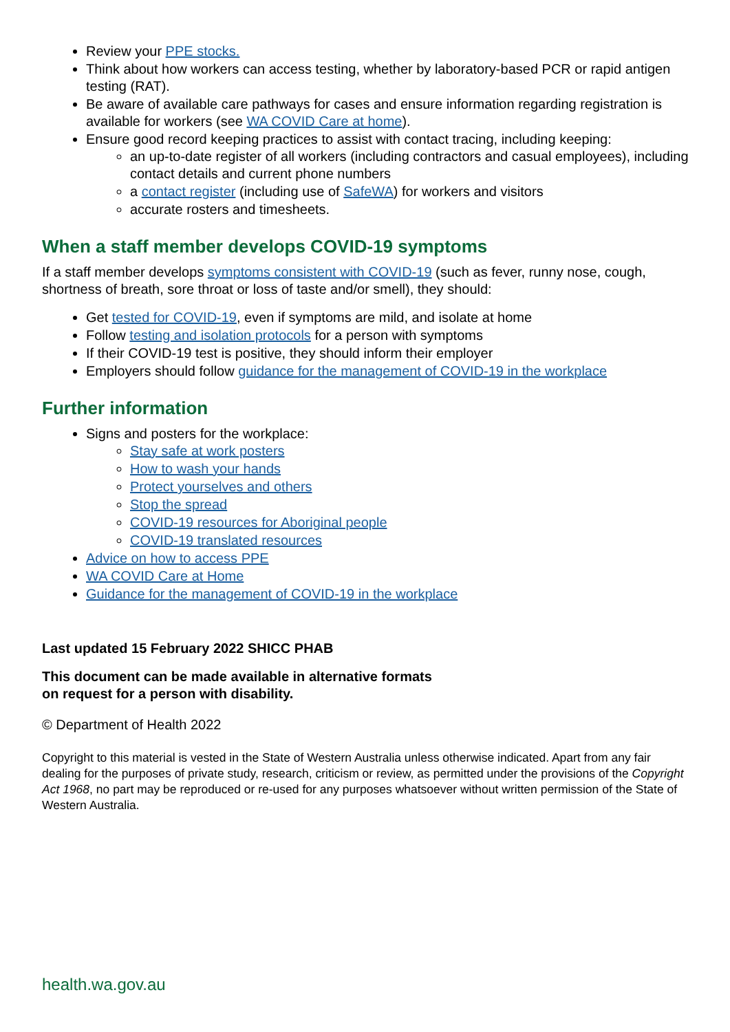Review your PPE stocks.
Think about how workers can access testing, whether by laboratory-based PCR or rapid antigen testing (RAT).
Be aware of available care pathways for cases and ensure information regarding registration is available for workers (see WA COVID Care at home).
Ensure good record keeping practices to assist with contact tracing, including keeping:
an up-to-date register of all workers (including contractors and casual employees), including contact details and current phone numbers
a contact register (including use of SafeWA) for workers and visitors
accurate rosters and timesheets.
When a staff member develops COVID-19 symptoms
If a staff member develops symptoms consistent with COVID-19 (such as fever, runny nose, cough, shortness of breath, sore throat or loss of taste and/or smell), they should:
Get tested for COVID-19, even if symptoms are mild, and isolate at home
Follow testing and isolation protocols for a person with symptoms
If their COVID-19 test is positive, they should inform their employer
Employers should follow guidance for the management of COVID-19 in the workplace
Further information
Signs and posters for the workplace:
Stay safe at work posters
How to wash your hands
Protect yourselves and others
Stop the spread
COVID-19 resources for Aboriginal people
COVID-19 translated resources
Advice on how to access PPE
WA COVID Care at Home
Guidance for the management of COVID-19 in the workplace
Last updated 15 February 2022 SHICC PHAB
This document can be made available in alternative formats
on request for a person with disability.
© Department of Health 2022
Copyright to this material is vested in the State of Western Australia unless otherwise indicated. Apart from any fair dealing for the purposes of private study, research, criticism or review, as permitted under the provisions of the Copyright Act 1968, no part may be reproduced or re-used for any purposes whatsoever without written permission of the State of Western Australia.
health.wa.gov.au